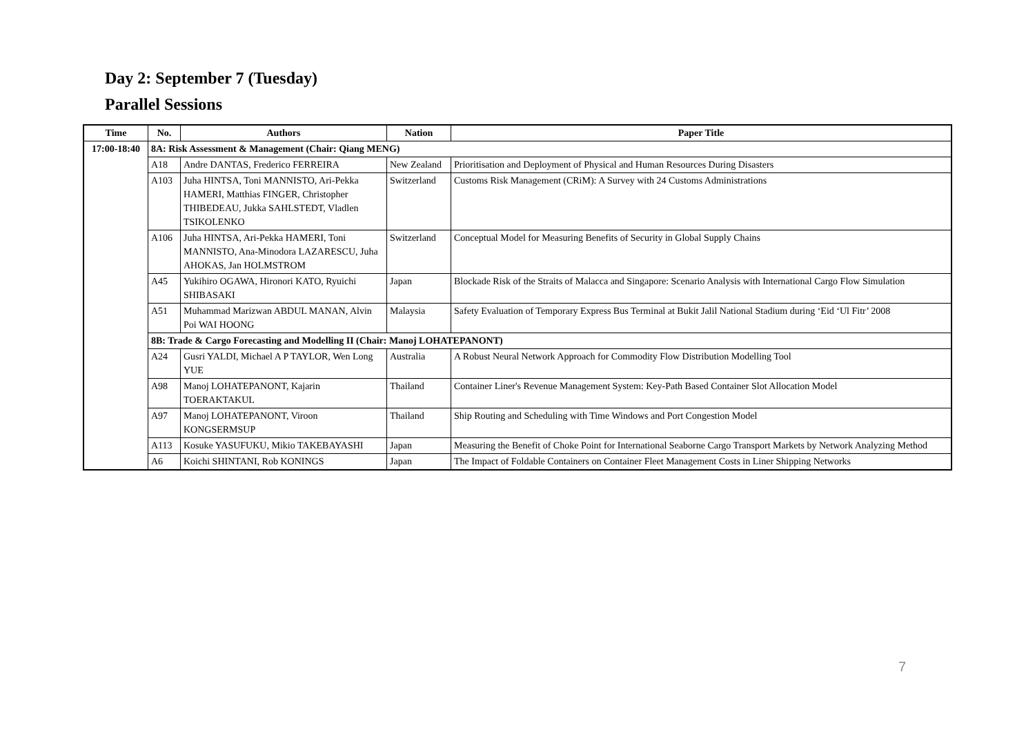Day 2: September 7 (Tuesday)
Parallel Sessions
| Time | No. | Authors | Nation | Paper Title |
| --- | --- | --- | --- | --- |
| 17:00-18:40 | 8A: Risk Assessment & Management (Chair: Qiang MENG) | | | |
| | A18 | Andre DANTAS, Frederico FERREIRA | New Zealand | Prioritisation and Deployment of Physical and Human Resources During Disasters |
| | A103 | Juha HINTSA, Toni MANNISTO, Ari-Pekka HAMERI, Matthias FINGER, Christopher THIBEDEAU, Jukka SAHLSTEDT, Vladlen TSIKOLENKO | Switzerland | Customs Risk Management (CRiM): A Survey with 24 Customs Administrations |
| | A106 | Juha HINTSA, Ari-Pekka HAMERI, Toni MANNISTO, Ana-Minodora LAZARESCU, Juha AHOKAS, Jan HOLMSTROM | Switzerland | Conceptual Model for Measuring Benefits of Security in Global Supply Chains |
| | A45 | Yukihiro OGAWA, Hironori KATO, Ryuichi SHIBASAKI | Japan | Blockade Risk of the Straits of Malacca and Singapore: Scenario Analysis with International Cargo Flow Simulation |
| | A51 | Muhammad Marizwan ABDUL MANAN, Alvin Poi WAI HOONG | Malaysia | Safety Evaluation of Temporary Express Bus Terminal at Bukit Jalil National Stadium during ‘Eid ‘Ul Fitr’ 2008 |
| | 8B: Trade & Cargo Forecasting and Modelling II (Chair: Manoj LOHATEPANONT) | | | |
| | A24 | Gusri YALDI, Michael A P TAYLOR, Wen Long YUE | Australia | A Robust Neural Network Approach for Commodity Flow Distribution Modelling Tool |
| | A98 | Manoj LOHATEPANONT, Kajarin TOERAKTAKUL | Thailand | Container Liner's Revenue Management System: Key-Path Based Container Slot Allocation Model |
| | A97 | Manoj LOHATEPANONT, Viroon KONGSERMSUP | Thailand | Ship Routing and Scheduling with Time Windows and Port Congestion Model |
| | A113 | Kosuke YASUFUKU, Mikio TAKEBAYASHI | Japan | Measuring the Benefit of Choke Point for International Seaborne Cargo Transport Markets by Network Analyzing Method |
| | A6 | Koichi SHINTANI, Rob KONINGS | Japan | The Impact of Foldable Containers on Container Fleet Management Costs in Liner Shipping Networks |
7